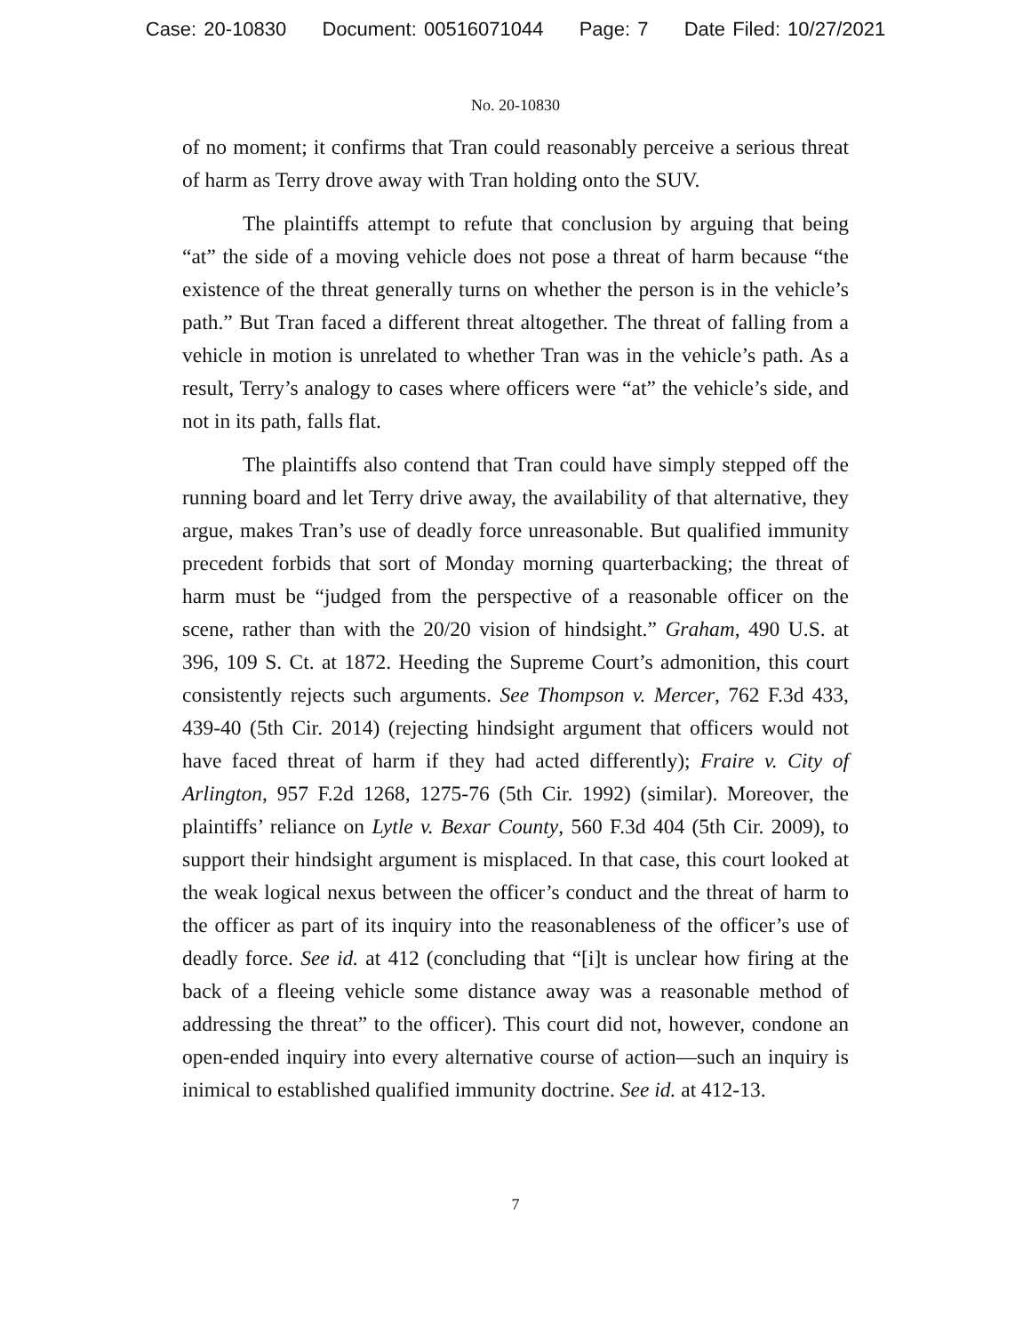Case: 20-10830 Document: 00516071044 Page: 7 Date Filed: 10/27/2021
No. 20-10830
of no moment; it confirms that Tran could reasonably perceive a serious threat of harm as Terry drove away with Tran holding onto the SUV.
The plaintiffs attempt to refute that conclusion by arguing that being “at” the side of a moving vehicle does not pose a threat of harm because “the existence of the threat generally turns on whether the person is in the vehicle’s path.” But Tran faced a different threat altogether. The threat of falling from a vehicle in motion is unrelated to whether Tran was in the vehicle’s path. As a result, Terry’s analogy to cases where officers were “at” the vehicle’s side, and not in its path, falls flat.
The plaintiffs also contend that Tran could have simply stepped off the running board and let Terry drive away, the availability of that alternative, they argue, makes Tran’s use of deadly force unreasonable. But qualified immunity precedent forbids that sort of Monday morning quarterbacking; the threat of harm must be “judged from the perspective of a reasonable officer on the scene, rather than with the 20/20 vision of hindsight.” Graham, 490 U.S. at 396, 109 S. Ct. at 1872. Heeding the Supreme Court’s admonition, this court consistently rejects such arguments. See Thompson v. Mercer, 762 F.3d 433, 439-40 (5th Cir. 2014) (rejecting hindsight argument that officers would not have faced threat of harm if they had acted differently); Fraire v. City of Arlington, 957 F.2d 1268, 1275-76 (5th Cir. 1992) (similar). Moreover, the plaintiffs’ reliance on Lytle v. Bexar County, 560 F.3d 404 (5th Cir. 2009), to support their hindsight argument is misplaced. In that case, this court looked at the weak logical nexus between the officer’s conduct and the threat of harm to the officer as part of its inquiry into the reasonableness of the officer’s use of deadly force. See id. at 412 (concluding that “[i]t is unclear how firing at the back of a fleeing vehicle some distance away was a reasonable method of addressing the threat” to the officer). This court did not, however, condone an open-ended inquiry into every alternative course of action—such an inquiry is inimical to established qualified immunity doctrine. See id. at 412-13.
7